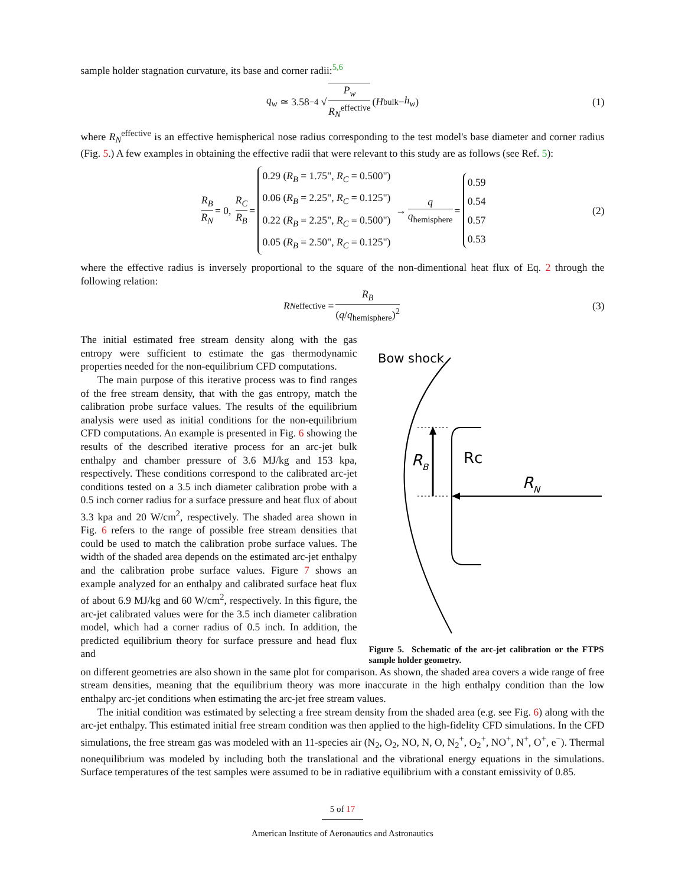sample holder stagnation curvature, its base and corner radii:<sup>5,6</sup>
q<sub>w</sub> ≃ 3.58<sup>−4</sup> √ P<sub>w</sub> R<sub>N</sub><sup>effective</sup> (H<sub>bulk</sub> − h<sub>w</sub>) (1)
where R<sub>N</sub><sup>effective</sup> is an effective hemispherical nose radius corresponding to the test model's base diameter and corner radius (Fig. 5.) A few examples in obtaining the effective radii that were relevant to this study are as follows (see Ref. 5):
R<sub>B</sub> R<sub>N</sub> = 0, R<sub>C</sub> R<sub>B</sub> = 0.29 (R<sub>B</sub> = 1.75", R<sub>C</sub> = 0.500")
0.06 (R<sub>B</sub> = 2.25", R<sub>C</sub> = 0.125")
0.22 (R<sub>B</sub> = 2.25", R<sub>C</sub> = 0.500")
0.05 (R<sub>B</sub> = 2.50", R<sub>C</sub> = 0.125") → q q<sub>hemisphere</sub> = 0.59
0.54
0.57
0.53 (2)
where the effective radius is inversely proportional to the square of the non-dimentional heat flux of Eq. 2 through the following relation:
R<sub>N</sub><sup>effective</sup> = R<sub>B</sub> (q/q<sub>hemisphere</sub>)<sup>2</sup> (3)
The initial estimated free stream density along with the gas entropy were sufficient to estimate the gas thermodynamic properties needed for the non-equilibrium CFD computations.
The main purpose of this iterative process was to find ranges of the free stream density, that with the gas entropy, match the calibration probe surface values. The results of the equilibrium analysis were used as initial conditions for the non-equilibrium CFD computations. An example is presented in Fig. 6 showing the results of the described iterative process for an arc-jet bulk enthalpy and chamber pressure of 3.6 MJ/kg and 153 kpa, respectively. These conditions correspond to the calibrated arc-jet conditions tested on a 3.5 inch diameter calibration probe with a 0.5 inch corner radius for a surface pressure and heat flux of about 3.3 kpa and 20 W/cm<sup>2</sup>, respectively. The shaded area shown in Fig. 6 refers to the range of possible free stream densities that could be used to match the calibration probe surface values. The width of the shaded area depends on the estimated arc-jet enthalpy and the calibration probe surface values. Figure 7 shows an example analyzed for an enthalpy and calibrated surface heat flux of about 6.9 MJ/kg and 60 W/cm<sup>2</sup>, respectively. In this figure, the arc-jet calibrated values were for the 3.5 inch diameter calibration model, which had a corner radius of 0.5 inch. In addition, the predicted equilibrium theory for surface pressure and head flux and
Bow shock
RB
Rc
RN
Figure 5. Schematic of the arc-jet calibration or the FTPS sample holder geometry.
on different geometries are also shown in the same plot for comparison. As shown, the shaded area covers a wide range of free stream densities, meaning that the equilibrium theory was more inaccurate in the high enthalpy condition than the low enthalpy arc-jet conditions when estimating the arc-jet free stream values.
The initial condition was estimated by selecting a free stream density from the shaded area (e.g. see Fig. 6) along with the arc-jet enthalpy. This estimated initial free stream condition was then applied to the high-fidelity CFD simulations. In the CFD simulations, the free stream gas was modeled with an 11-species air (N<sub>2</sub>, O<sub>2</sub>, NO, N, O, N<sub>2</sub><sup>+</sup>, O<sub>2</sub><sup>+</sup>, NO<sup>+</sup>, N<sup>+</sup>, O<sup>+</sup>, e<sup>−</sup>). Thermal nonequilibrium was modeled by including both the translational and the vibrational energy equations in the simulations. Surface temperatures of the test samples were assumed to be in radiative equilibrium with a constant emissivity of 0.85.
5 of 17
American Institute of Aeronautics and Astronautics